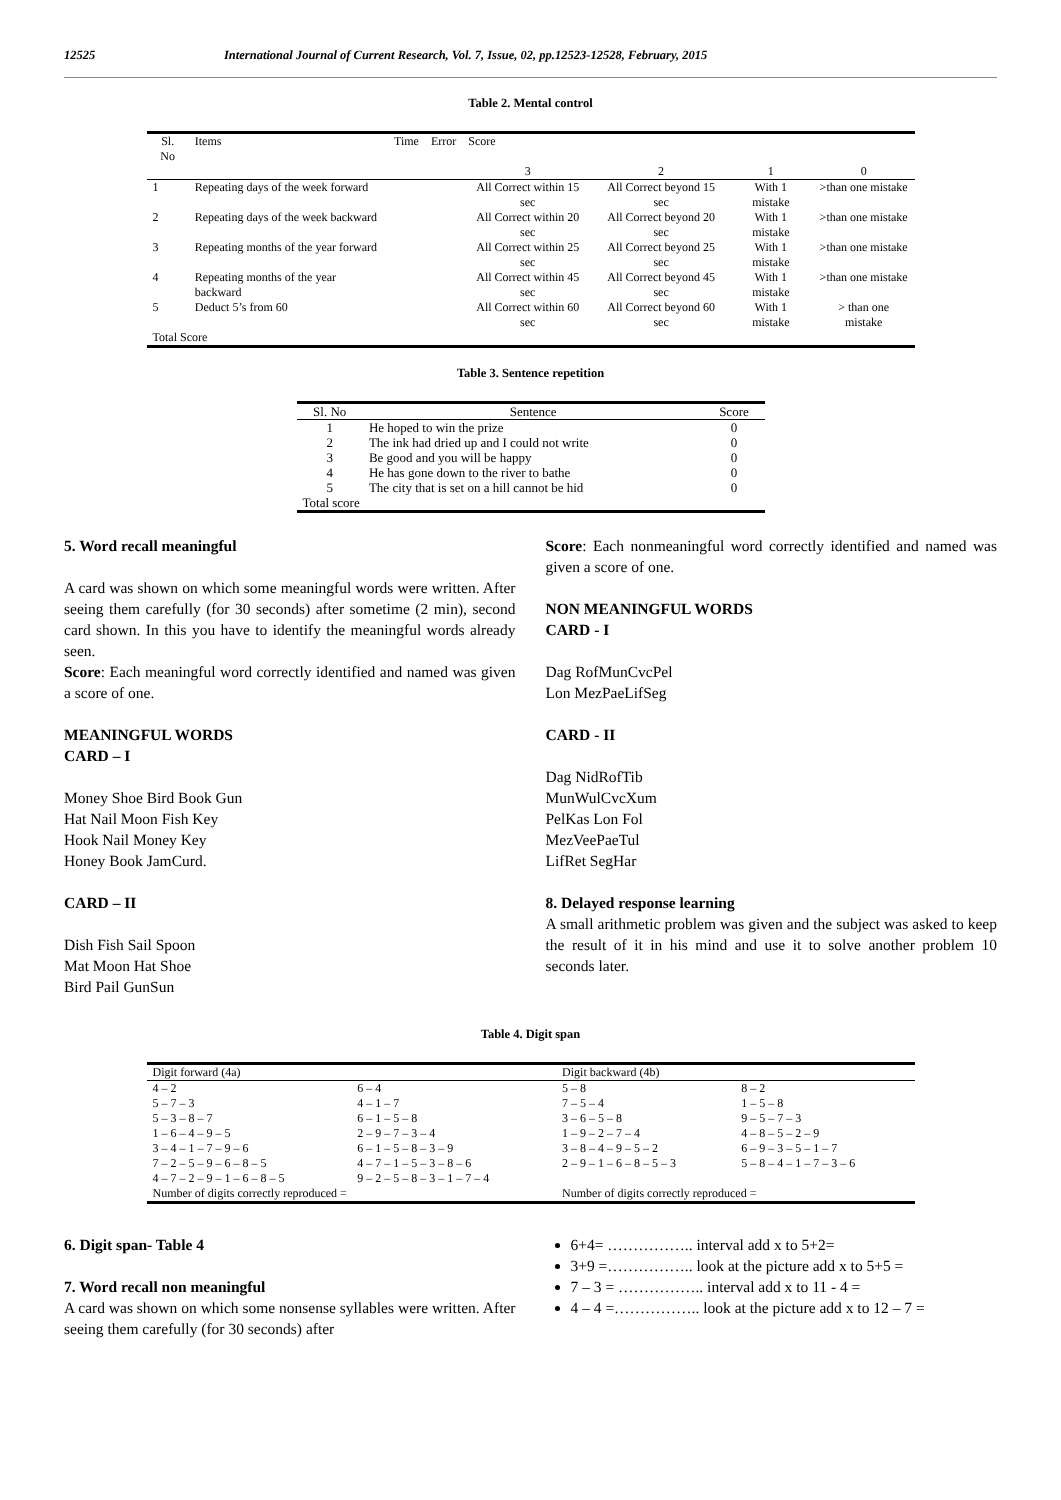12525 International Journal of Current Research, Vol. 7, Issue, 02, pp.12523-12528, February, 2015
Table 2. Mental control
| Sl. No | Items | Time | Error | Score | | | |
| --- | --- | --- | --- | --- | --- | --- | --- |
| | | | | 3 | 2 | 1 | 0 |
| 1 | Repeating days of the week forward | | | All Correct within 15 sec | All Correct beyond 15 sec | With 1 mistake | >than one mistake |
| 2 | Repeating days of the week backward | | | All Correct within 20 sec | All Correct beyond 20 sec | With 1 mistake | >than one mistake |
| 3 | Repeating months of the year forward | | | All Correct within 25 sec | All Correct beyond 25 sec | With 1 mistake | >than one mistake |
| 4 | Repeating months of the year backward | | | All Correct within 45 sec | All Correct beyond 45 sec | With 1 mistake | >than one mistake |
| 5 | Deduct 5’s from 60 | | | All Correct within 60 sec | All Correct beyond 60 sec | With 1 mistake | > than one mistake |
| Total Score | | | | | | | |
Table 3. Sentence repetition
| Sl. No | Sentence | Score |
| --- | --- | --- |
| 1 | He hoped to win the prize | 0 |
| 2 | The ink had dried up and I could not write | 0 |
| 3 | Be good and you will be happy | 0 |
| 4 | He has gone down to the river to bathe | 0 |
| 5 | The city that is set on a hill cannot be hid | 0 |
| Total score | | |
5. Word recall meaningful
A card was shown on which some meaningful words were written. After seeing them carefully (for 30 seconds) after sometime (2 min), second card shown. In this you have to identify the meaningful words already seen.
Score: Each meaningful word correctly identified and named was given a score of one.
MEANINGFUL WORDS
CARD – I
Money Shoe Bird Book Gun
Hat Nail Moon Fish Key
Hook Nail Money Key
Honey Book JamCurd.
CARD – II
Dish Fish Sail Spoon
Mat Moon Hat Shoe
Bird Pail GunSun
Score: Each nonmeaningful word correctly identified and named was given a score of one.
NON MEANINGFUL WORDS
CARD - I
Dag RofMunCvcPel
Lon MezPaeLifSeg
CARD - II
Dag NidRofTib
MunWulCvcXum
PelKas Lon Fol
MezVeePaeTul
LifRet SegHar
8. Delayed response learning
A small arithmetic problem was given and the subject was asked to keep the result of it in his mind and use it to solve another problem 10 seconds later.
Table 4. Digit span
| Digit forward (4a) | | Digit backward (4b) | |
| 4 – 2 | 6 – 4 | 5 – 8 | 8 – 2 |
| 5 – 7 – 3 | 4 – 1 – 7 | 7 – 5 – 4 | 1 – 5 – 8 |
| 5 – 3 – 8 – 7 | 6 – 1 – 5 – 8 | 3 – 6 – 5 – 8 | 9 – 5 – 7 – 3 |
| 1 – 6 – 4 – 9 – 5 | 2 – 9 – 7 – 3 – 4 | 1 – 9 – 2 – 7 – 4 | 4 – 8 – 5 – 2 – 9 |
| 3 – 4 – 1 – 7 – 9 – 6 | 6 – 1 – 5 – 8 – 3 – 9 | 3 – 8 – 4 – 9 – 5 – 2 | 6 – 9 – 3 – 5 – 1 – 7 |
| 7 – 2 – 5 – 9 – 6 – 8 – 5 | 4 – 7 – 1 – 5 – 3 – 8 – 6 | 2 – 9 – 1 – 6 – 8 – 5 – 3 | 5 – 8 – 4 – 1 – 7 – 3 – 6 |
| 4 – 7 – 2 – 9 – 1 – 6 – 8 – 5 | 9 – 2 – 5 – 8 – 3 – 1 – 7 – 4 | | |
| Number of digits correctly reproduced = | | Number of digits correctly reproduced = | |
6. Digit span- Table 4
7. Word recall non meaningful
A card was shown on which some nonsense syllables were written. After seeing them carefully (for 30 seconds) after
6+4= …………….. interval add x to 5+2=
3+9 =…………….. look at the picture add x to 5+5 =
7 – 3 = …………….. interval add x to 11 - 4 =
4 – 4 =…………….. look at the picture add x to 12 – 7 =